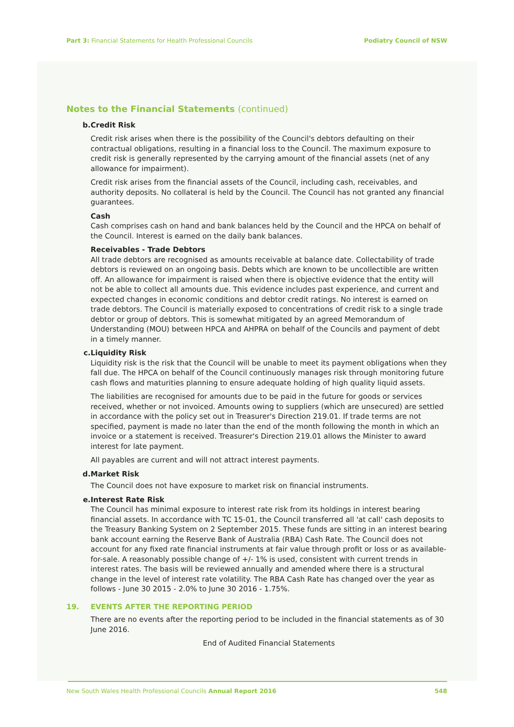Part 3: Financial Statements for Health Professional Councils
Podiatry Council of NSW
Notes to the Financial Statements (continued)
b. Credit Risk
Credit risk arises when there is the possibility of the Council's debtors defaulting on their contractual obligations, resulting in a financial loss to the Council. The maximum exposure to credit risk is generally represented by the carrying amount of the financial assets (net of any allowance for impairment).
Credit risk arises from the financial assets of the Council, including cash, receivables, and authority deposits. No collateral is held by the Council. The Council has not granted any financial guarantees.
Cash
Cash comprises cash on hand and bank balances held by the Council and the HPCA on behalf of the Council. Interest is earned on the daily bank balances.
Receivables - Trade Debtors
All trade debtors are recognised as amounts receivable at balance date. Collectability of trade debtors is reviewed on an ongoing basis. Debts which are known to be uncollectible are written off. An allowance for impairment is raised when there is objective evidence that the entity will not be able to collect all amounts due. This evidence includes past experience, and current and expected changes in economic conditions and debtor credit ratings. No interest is earned on trade debtors. The Council is materially exposed to concentrations of credit risk to a single trade debtor or group of debtors. This is somewhat mitigated by an agreed Memorandum of Understanding (MOU) between HPCA and AHPRA on behalf of the Councils and payment of debt in a timely manner.
c. Liquidity Risk
Liquidity risk is the risk that the Council will be unable to meet its payment obligations when they fall due. The HPCA on behalf of the Council continuously manages risk through monitoring future cash flows and maturities planning to ensure adequate holding of high quality liquid assets.
The liabilities are recognised for amounts due to be paid in the future for goods or services received, whether or not invoiced. Amounts owing to suppliers (which are unsecured) are settled in accordance with the policy set out in Treasurer's Direction 219.01. If trade terms are not specified, payment is made no later than the end of the month following the month in which an invoice or a statement is received. Treasurer's Direction 219.01 allows the Minister to award interest for late payment.
All payables are current and will not attract interest payments.
d. Market Risk
The Council does not have exposure to market risk on financial instruments.
e. Interest Rate Risk
The Council has minimal exposure to interest rate risk from its holdings in interest bearing financial assets. In accordance with TC 15-01, the Council transferred all 'at call' cash deposits to the Treasury Banking System on 2 September 2015. These funds are sitting in an interest bearing bank account earning the Reserve Bank of Australia (RBA) Cash Rate. The Council does not account for any fixed rate financial instruments at fair value through profit or loss or as available-for-sale. A reasonably possible change of +/- 1% is used, consistent with current trends in interest rates. The basis will be reviewed annually and amended where there is a structural change in the level of interest rate volatility. The RBA Cash Rate has changed over the year as follows - June 30 2015 - 2.0% to June 30 2016 - 1.75%.
19. EVENTS AFTER THE REPORTING PERIOD
There are no events after the reporting period to be included in the financial statements as of 30 June 2016.
End of Audited Financial Statements
New South Wales Health Professional Councils Annual Report 2016
548